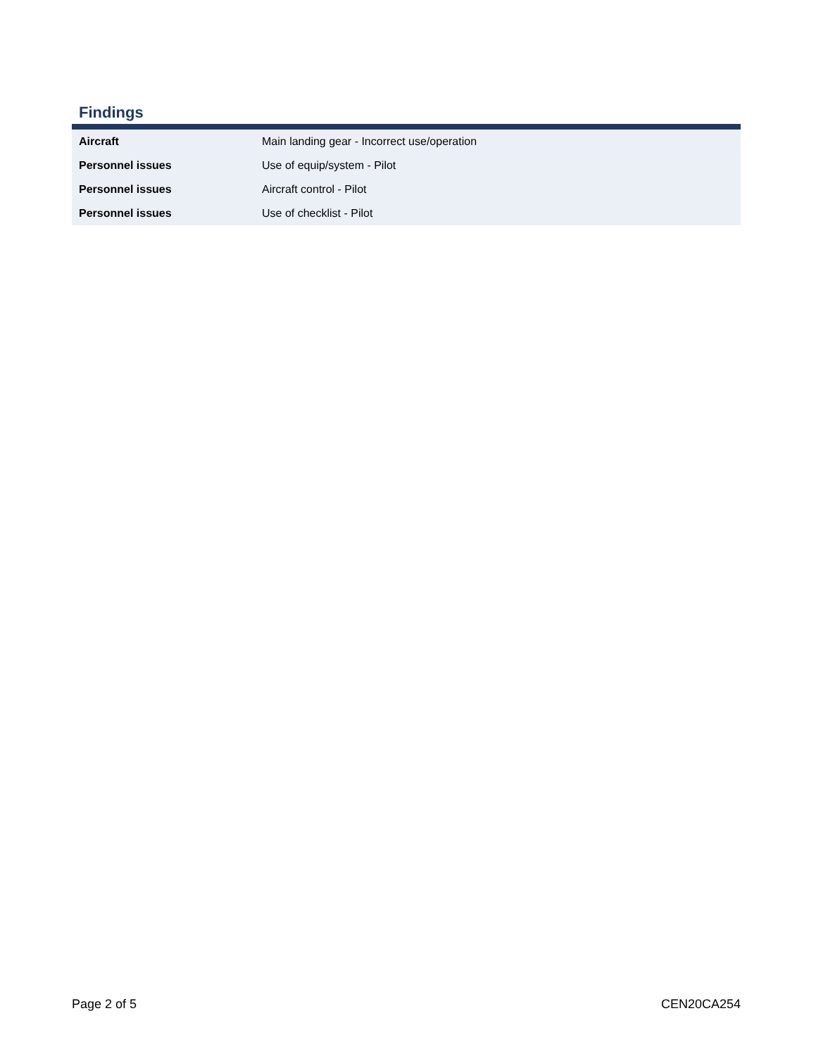Findings
| Aircraft | Main landing gear - Incorrect use/operation |
| Personnel issues | Use of equip/system - Pilot |
| Personnel issues | Aircraft control - Pilot |
| Personnel issues | Use of checklist - Pilot |
Page 2 of 5 CEN20CA254